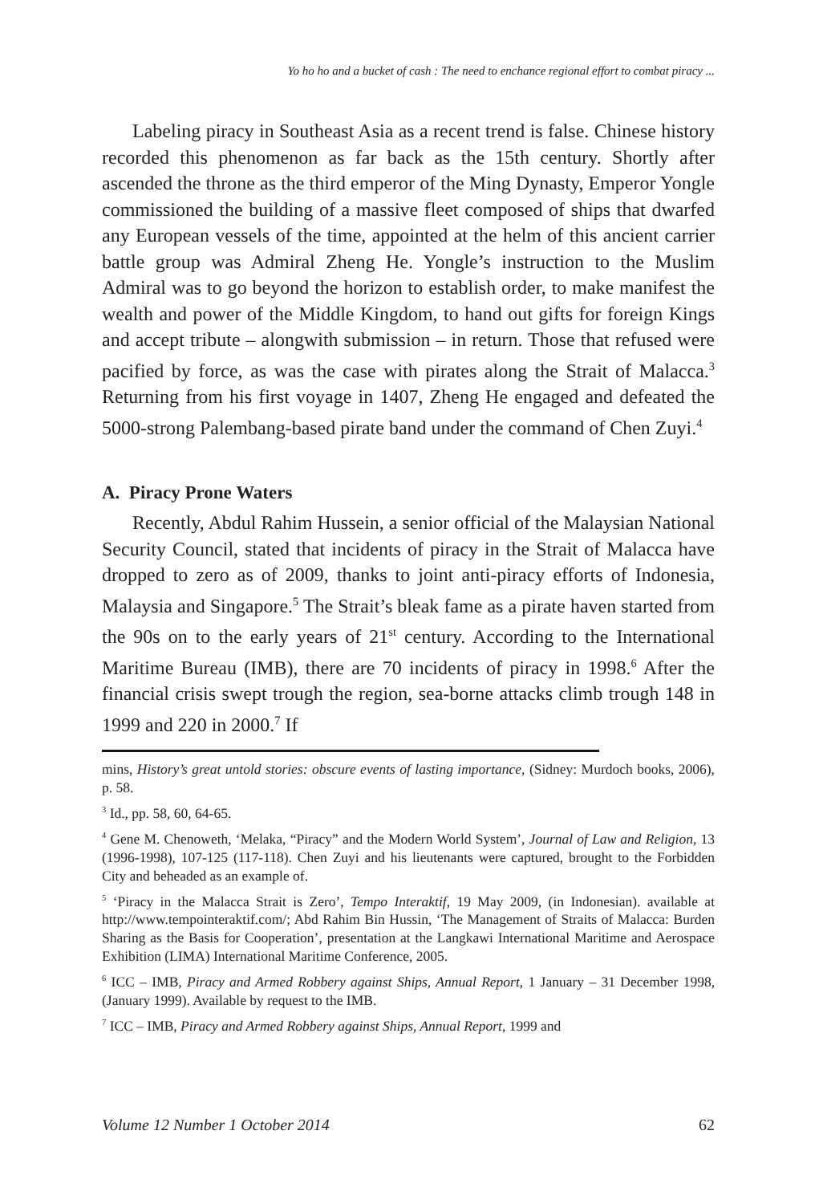Yo ho ho and a bucket of cash : The need to enchance regional effort to combat piracy ...
Labeling piracy in Southeast Asia as a recent trend is false. Chinese history recorded this phenomenon as far back as the 15th century. Shortly after ascended the throne as the third emperor of the Ming Dynasty, Emperor Yongle commissioned the building of a massive fleet composed of ships that dwarfed any European vessels of the time, appointed at the helm of this ancient carrier battle group was Admiral Zheng He. Yongle’s instruction to the Muslim Admiral was to go beyond the horizon to establish order, to make manifest the wealth and power of the Middle Kingdom, to hand out gifts for foreign Kings and accept tribute – alongwith submission – in return. Those that refused were pacified by force, as was the case with pirates along the Strait of Malacca.<sup>3</sup> Returning from his first voyage in 1407, Zheng He engaged and defeated the 5000-strong Palembang-based pirate band under the command of Chen Zuyi.<sup>4</sup>
A. Piracy Prone Waters
Recently, Abdul Rahim Hussein, a senior official of the Malaysian National Security Council, stated that incidents of piracy in the Strait of Malacca have dropped to zero as of 2009, thanks to joint anti-piracy efforts of Indonesia, Malaysia and Singapore.<sup>5</sup> The Strait’s bleak fame as a pirate haven started from the 90s on to the early years of 21<sup>st</sup> century. According to the International Maritime Bureau (IMB), there are 70 incidents of piracy in 1998.<sup>6</sup> After the financial crisis swept trough the region, sea-borne attacks climb trough 148 in 1999 and 220 in 2000.<sup>7</sup> If
mins, History’s great untold stories: obscure events of lasting importance, (Sidney: Murdoch books, 2006), p. 58.
<sup>3</sup> Id., pp. 58, 60, 64-65.
<sup>4</sup> Gene M. Chenoweth, ‘Melaka, “Piracy” and the Modern World System’, Journal of Law and Religion, 13 (1996-1998), 107-125 (117-118). Chen Zuyi and his lieutenants were captured, brought to the Forbidden City and beheaded as an example of.
<sup>5</sup> ‘Piracy in the Malacca Strait is Zero’, Tempo Interaktif, 19 May 2009, (in Indonesian). available at http://www.tempointeraktif.com/; Abd Rahim Bin Hussin, ‘The Management of Straits of Malacca: Burden Sharing as the Basis for Cooperation’, presentation at the Langkawi International Maritime and Aerospace Exhibition (LIMA) International Maritime Conference, 2005.
<sup>6</sup> ICC – IMB, Piracy and Armed Robbery against Ships, Annual Report, 1 January – 31 December 1998, (January 1999). Available by request to the IMB.
<sup>7</sup> ICC – IMB, Piracy and Armed Robbery against Ships, Annual Report, 1999 and
Volume 12 Number 1 October 2014 62